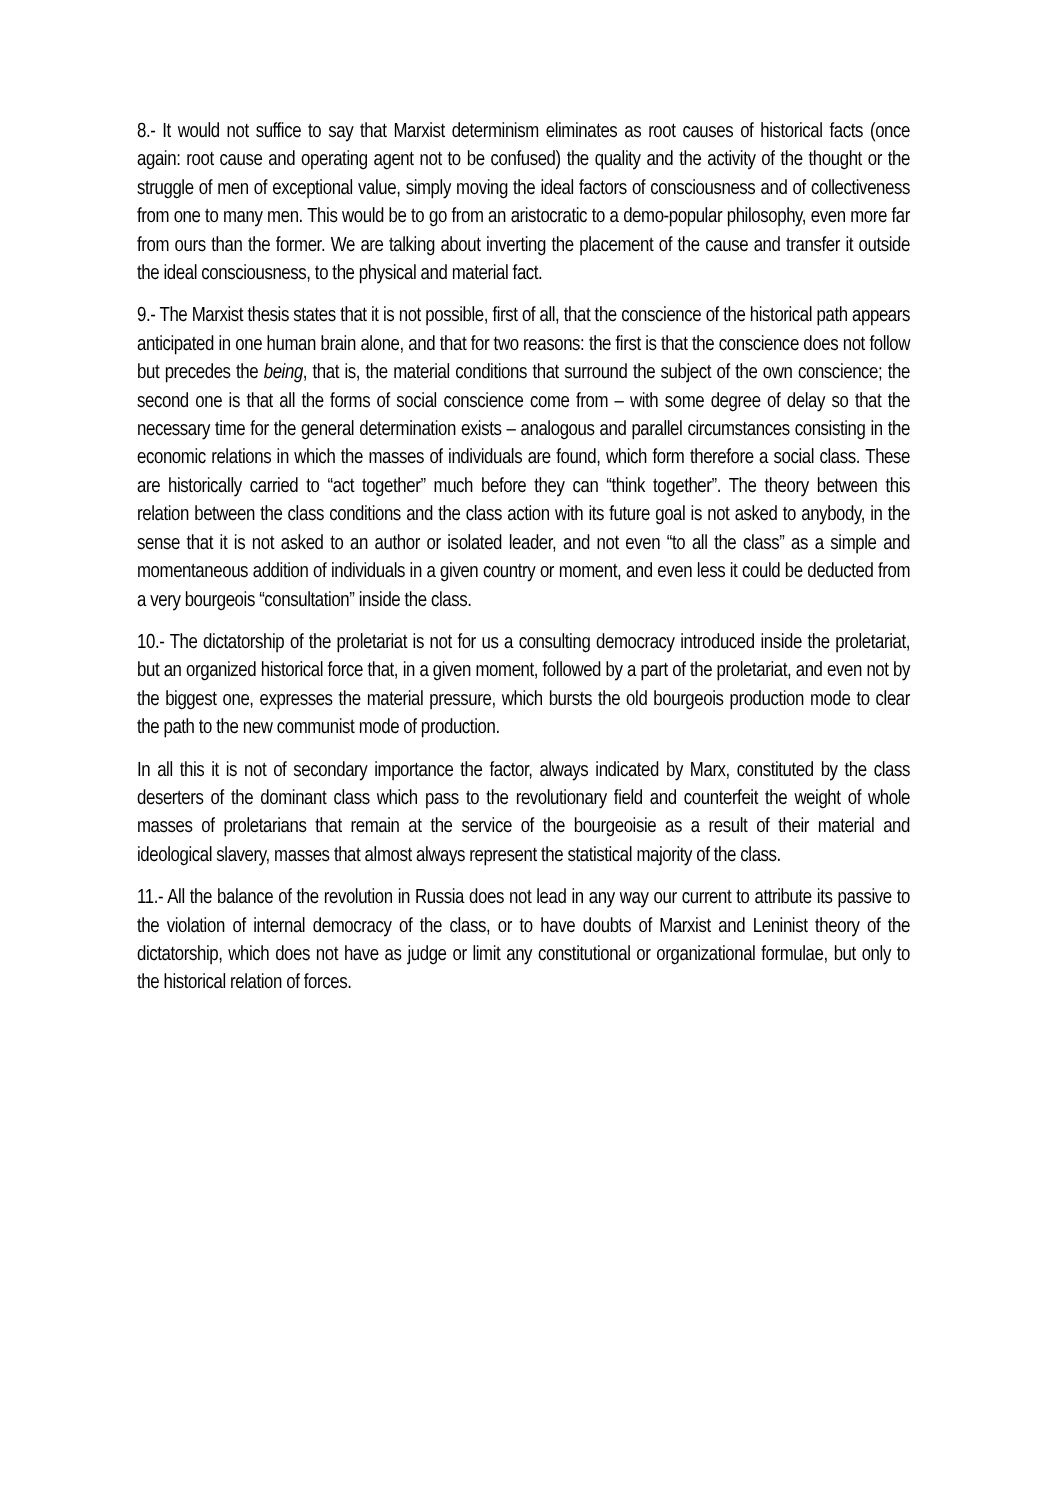8.- It would not suffice to say that Marxist determinism eliminates as root causes of historical facts (once again: root cause and operating agent not to be confused) the quality and the activity of the thought or the struggle of men of exceptional value, simply moving the ideal factors of consciousness and of collectiveness from one to many men. This would be to go from an aristocratic to a demo-popular philosophy, even more far from ours than the former. We are talking about inverting the placement of the cause and transfer it outside the ideal consciousness, to the physical and material fact.
9.- The Marxist thesis states that it is not possible, first of all, that the conscience of the historical path appears anticipated in one human brain alone, and that for two reasons: the first is that the conscience does not follow but precedes the being, that is, the material conditions that surround the subject of the own conscience; the second one is that all the forms of social conscience come from – with some degree of delay so that the necessary time for the general determination exists – analogous and parallel circumstances consisting in the economic relations in which the masses of individuals are found, which form therefore a social class. These are historically carried to “act together” much before they can “think together”. The theory between this relation between the class conditions and the class action with its future goal is not asked to anybody, in the sense that it is not asked to an author or isolated leader, and not even “to all the class” as a simple and momentaneous addition of individuals in a given country or moment, and even less it could be deducted from a very bourgeois “consultation” inside the class.
10.- The dictatorship of the proletariat is not for us a consulting democracy introduced inside the proletariat, but an organized historical force that, in a given moment, followed by a part of the proletariat, and even not by the biggest one, expresses the material pressure, which bursts the old bourgeois production mode to clear the path to the new communist mode of production.
In all this it is not of secondary importance the factor, always indicated by Marx, constituted by the class deserters of the dominant class which pass to the revolutionary field and counterfeit the weight of whole masses of proletarians that remain at the service of the bourgeoisie as a result of their material and ideological slavery, masses that almost always represent the statistical majority of the class.
11.- All the balance of the revolution in Russia does not lead in any way our current to attribute its passive to the violation of internal democracy of the class, or to have doubts of Marxist and Leninist theory of the dictatorship, which does not have as judge or limit any constitutional or organizational formulae, but only to the historical relation of forces.